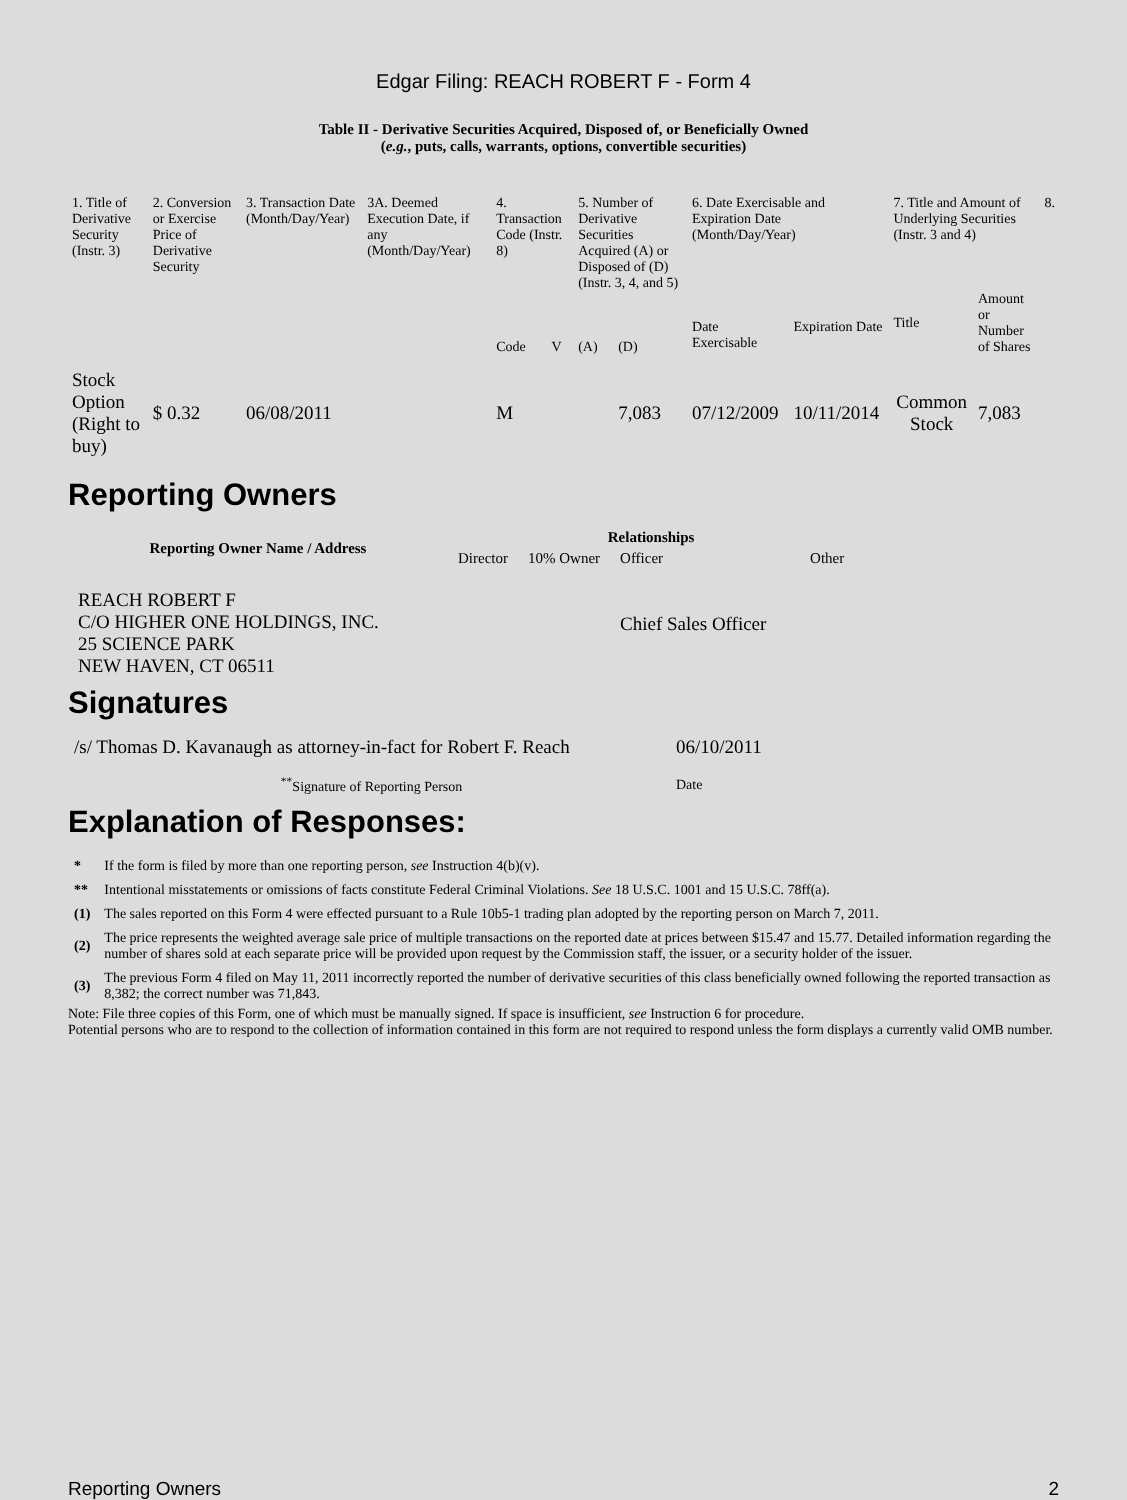Edgar Filing: REACH ROBERT F - Form 4
Table II - Derivative Securities Acquired, Disposed of, or Beneficially Owned
(e.g., puts, calls, warrants, options, convertible securities)
| 1. Title of Derivative Security (Instr. 3) | 2. Conversion or Exercise Price of Derivative Security | 3. Transaction Date (Month/Day/Year) | 3A. Deemed Execution Date, if any (Month/Day/Year) | 4. Transaction Code (Instr. 8) | | 5. Number of Derivative Securities Acquired (A) or Disposed of (D) (Instr. 3, 4, and 5) | | 6. Date Exercisable and Expiration Date (Month/Day/Year) | | 7. Title and Amount of Underlying Securities (Instr. 3 and 4) | | 8. |
| --- | --- | --- | --- | --- | --- | --- | --- | --- | --- | --- | --- | --- |
| | | | | Code | V | (A) | (D) | Date Exercisable | Expiration Date | Title | Amount or Number of Shares | |
| Stock Option (Right to buy) | $ 0.32 | 06/08/2011 | | M | | | 7,083 | 07/12/2009 | 10/11/2014 | Common Stock | 7,083 | |
Reporting Owners
| Reporting Owner Name / Address | Relationships | | | |
| --- | --- | --- | --- | --- |
| | Director | 10% Owner | Officer | Other |
| REACH ROBERT F C/O HIGHER ONE HOLDINGS, INC. 25 SCIENCE PARK NEW HAVEN, CT 06511 | | | Chief Sales Officer | |
Signatures
| /s/ Thomas D. Kavanaugh as attorney-in-fact for Robert F. Reach | 06/10/2011 |
| <sup>**</sup> Signature of Reporting Person | Date |
Explanation of Responses:
| * | If the form is filed by more than one reporting person, see Instruction 4(b)(v). |
| ** | Intentional misstatements or omissions of facts constitute Federal Criminal Violations. See 18 U.S.C. 1001 and 15 U.S.C. 78ff(a). |
| (1) | The sales reported on this Form 4 were effected pursuant to a Rule 10b5-1 trading plan adopted by the reporting person on March 7, 2011. |
| (2) | The price represents the weighted average sale price of multiple transactions on the reported date at prices between $15.47 and 15.77. Detailed information regarding the number of shares sold at each separate price will be provided upon request by the Commission staff, the issuer, or a security holder of the issuer. |
| (3) | The previous Form 4 filed on May 11, 2011 incorrectly reported the number of derivative securities of this class beneficially owned following the reported transaction as 8,382; the correct number was 71,843. |
Note: File three copies of this Form, one of which must be manually signed. If space is insufficient, see Instruction 6 for procedure.
Potential persons who are to respond to the collection of information contained in this form are not required to respond unless the form displays a currently valid OMB number.
Reporting Owners 2